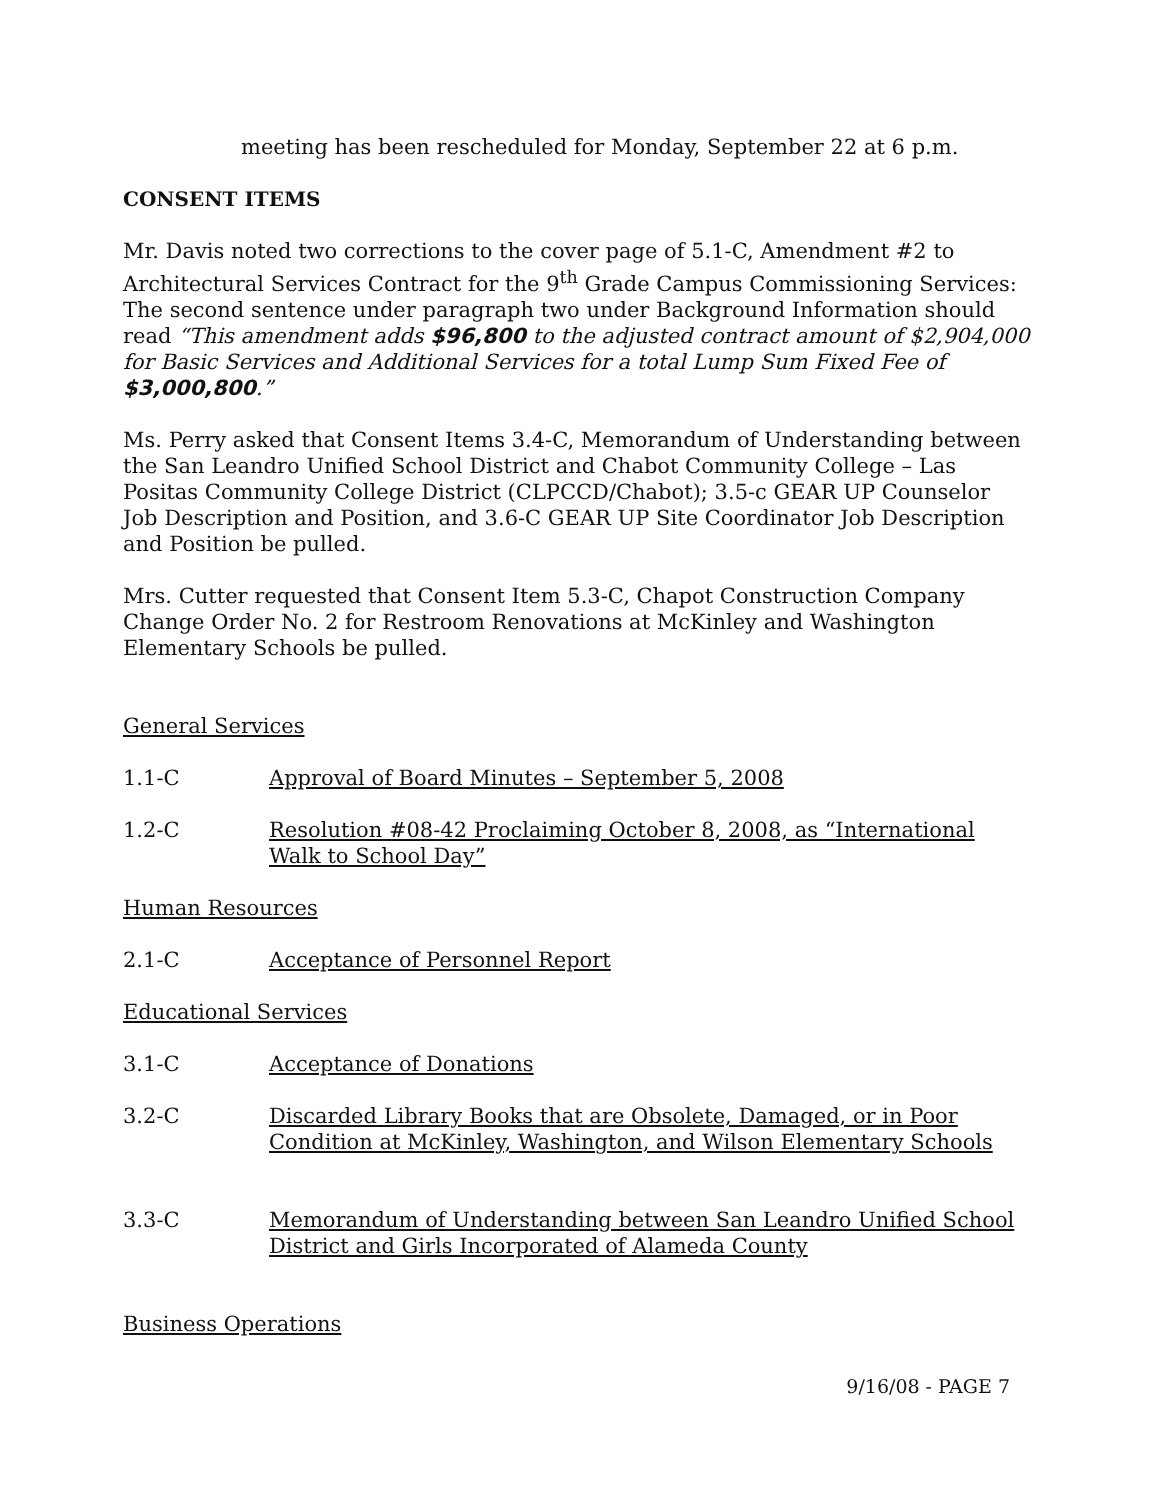meeting has been rescheduled for Monday, September 22 at 6 p.m.
CONSENT ITEMS
Mr. Davis noted two corrections to the cover page of 5.1-C, Amendment #2 to Architectural Services Contract for the 9<sup>th</sup> Grade Campus Commissioning Services: The second sentence under paragraph two under Background Information should read “This amendment adds $96,800 to the adjusted contract amount of $2,904,000 for Basic Services and Additional Services for a total Lump Sum Fixed Fee of $3,000,800.”
Ms. Perry asked that Consent Items 3.4-C, Memorandum of Understanding between the San Leandro Unified School District and Chabot Community College – Las Positas Community College District (CLPCCD/Chabot); 3.5-c GEAR UP Counselor Job Description and Position, and 3.6-C GEAR UP Site Coordinator Job Description and Position be pulled.
Mrs. Cutter requested that Consent Item 5.3-C, Chapot Construction Company Change Order No. 2 for Restroom Renovations at McKinley and Washington Elementary Schools be pulled.
General Services
1.1-C Approval of Board Minutes – September 5, 2008
1.2-C Resolution #08-42 Proclaiming October 8, 2008, as “International Walk to School Day”
Human Resources
2.1-C Acceptance of Personnel Report
Educational Services
3.1-C Acceptance of Donations
3.2-C Discarded Library Books that are Obsolete, Damaged, or in Poor Condition at McKinley, Washington, and Wilson Elementary Schools
3.3-C Memorandum of Understanding between San Leandro Unified School District and Girls Incorporated of Alameda County
Business Operations
9/16/08 - PAGE 7